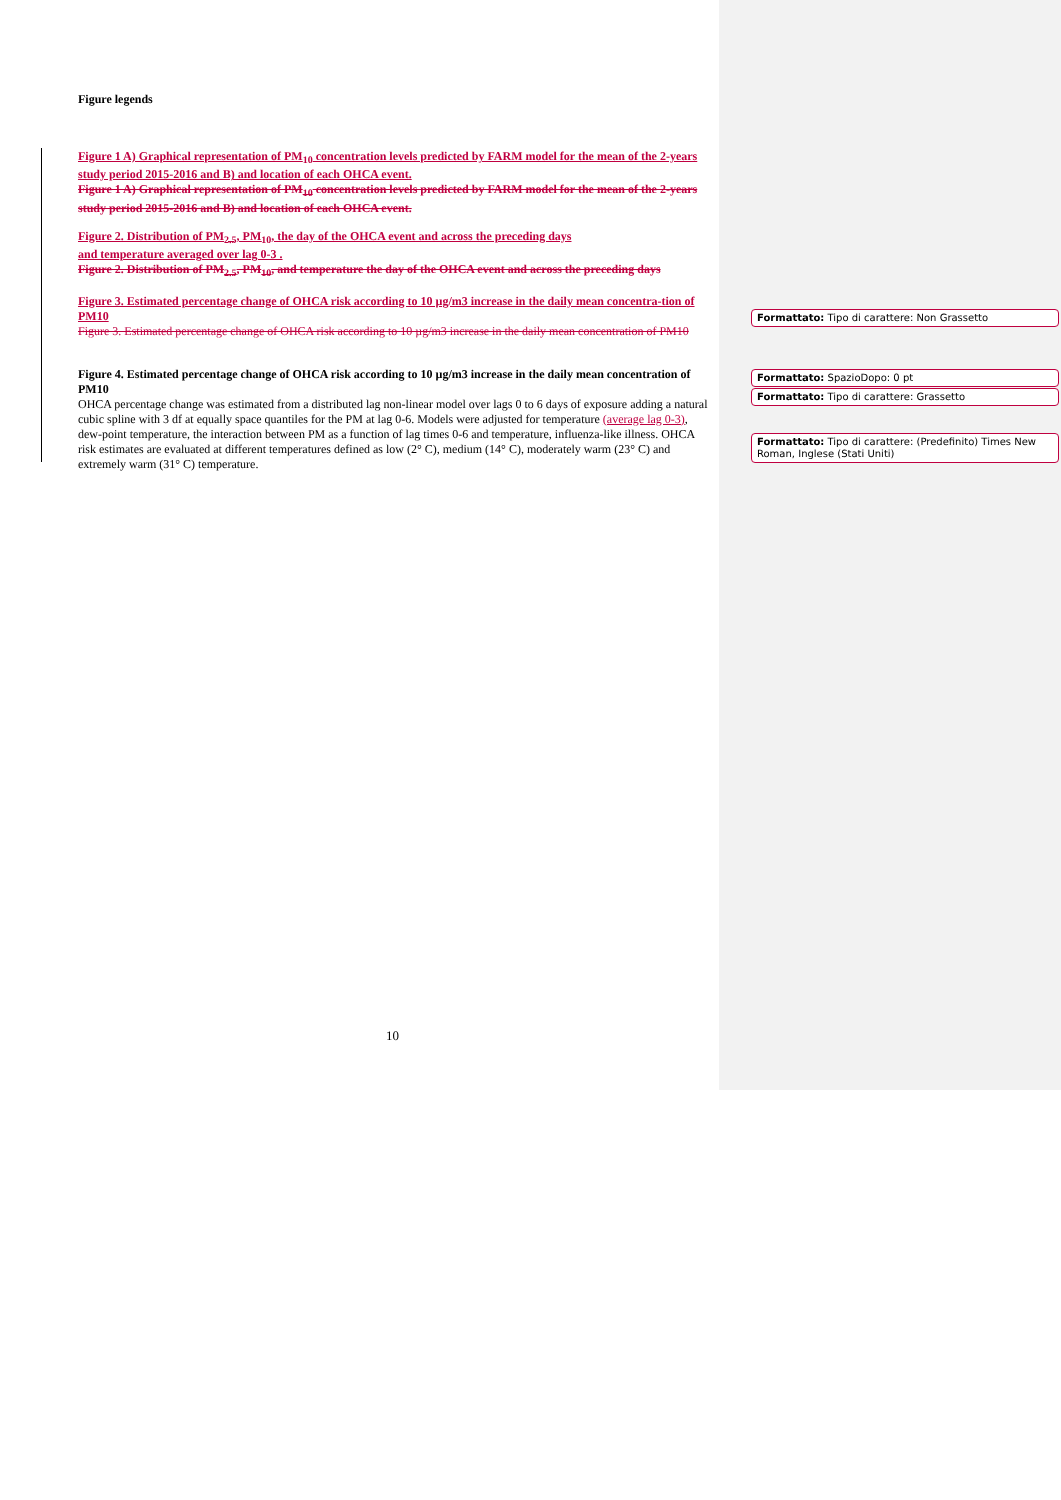Figure legends
Figure 1 A) Graphical representation of PM<sub>10</sub> concentration levels predicted by FARM model for the mean of the 2-years study period 2015-2016 and B) and location of each OHCA event.
Figure 1 A) Graphical representation of PM<sub>10</sub> concentration levels predicted by FARM model for the mean of the 2-years study period 2015-2016 and B) and location of each OHCA event.
Figure 2. Distribution of PM<sub>2.5</sub>, PM<sub>10</sub>, the day of the OHCA event and across the preceding days
and temperature averaged over lag 0-3 .
Figure 2. Distribution of PM<sub>2.5</sub>, PM<sub>10</sub>, and temperature the day of the OHCA event and across the preceding days
Figure 3. Estimated percentage change of OHCA risk according to 10 µg/m3 increase in the daily mean concentra-tion of PM10
Figure 3. Estimated percentage change of OHCA risk according to 10 µg/m3 increase in the daily mean concentration of PM10
Figure 4. Estimated percentage change of OHCA risk according to 10 µg/m3 increase in the daily mean concentration of PM10
OHCA percentage change was estimated from a distributed lag non-linear model over lags 0 to 6 days of exposure adding a natural cubic spline with 3 df at equally space quantiles for the PM at lag 0-6. Models were adjusted for temperature (average lag 0-3), dew-point temperature, the interaction between PM as a function of lag times 0-6 and temperature, influenza-like illness. OHCA risk estimates are evaluated at different temperatures defined as low (2° C), medium (14° C), moderately warm (23° C) and extremely warm (31° C) temperature.
Formattato: Tipo di carattere: Non Grassetto
Formattato: SpazioDopo: 0 pt
Formattato: Tipo di carattere: Grassetto
Formattato: Tipo di carattere: (Predefinito) Times New Roman, Inglese (Stati Uniti)
10